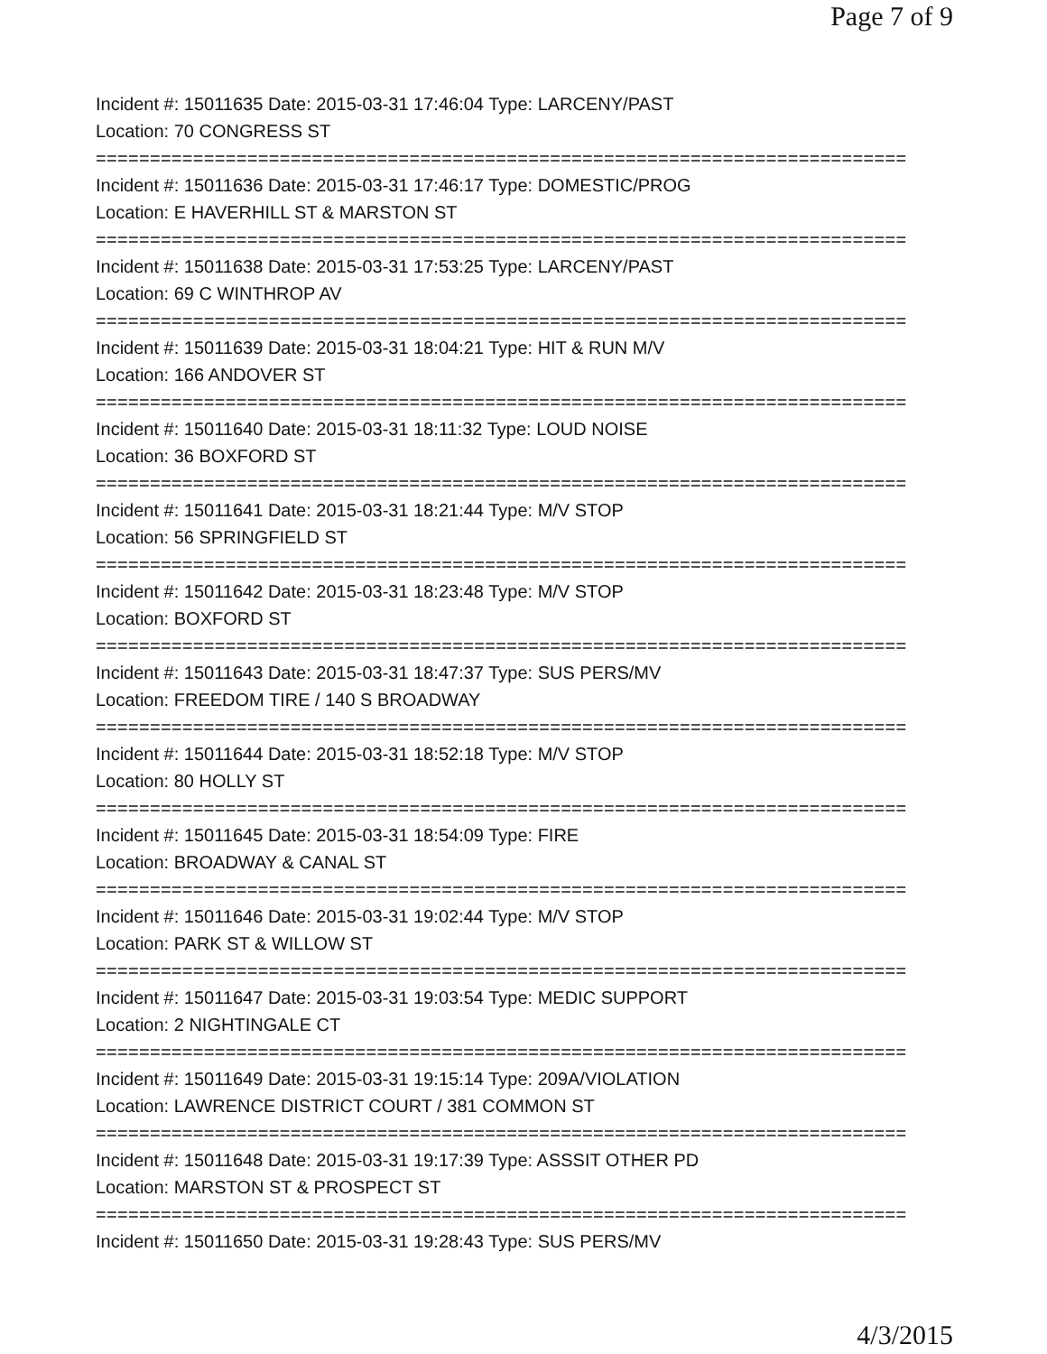Page 7 of 9
Incident #: 15011635 Date: 2015-03-31 17:46:04 Type: LARCENY/PAST
Location: 70 CONGRESS ST
===========================================================================
Incident #: 15011636 Date: 2015-03-31 17:46:17 Type: DOMESTIC/PROG
Location: E HAVERHILL ST & MARSTON ST
===========================================================================
Incident #: 15011638 Date: 2015-03-31 17:53:25 Type: LARCENY/PAST
Location: 69 C WINTHROP AV
===========================================================================
Incident #: 15011639 Date: 2015-03-31 18:04:21 Type: HIT & RUN M/V
Location: 166 ANDOVER ST
===========================================================================
Incident #: 15011640 Date: 2015-03-31 18:11:32 Type: LOUD NOISE
Location: 36 BOXFORD ST
===========================================================================
Incident #: 15011641 Date: 2015-03-31 18:21:44 Type: M/V STOP
Location: 56 SPRINGFIELD ST
===========================================================================
Incident #: 15011642 Date: 2015-03-31 18:23:48 Type: M/V STOP
Location: BOXFORD ST
===========================================================================
Incident #: 15011643 Date: 2015-03-31 18:47:37 Type: SUS PERS/MV
Location: FREEDOM TIRE / 140 S BROADWAY
===========================================================================
Incident #: 15011644 Date: 2015-03-31 18:52:18 Type: M/V STOP
Location: 80 HOLLY ST
===========================================================================
Incident #: 15011645 Date: 2015-03-31 18:54:09 Type: FIRE
Location: BROADWAY & CANAL ST
===========================================================================
Incident #: 15011646 Date: 2015-03-31 19:02:44 Type: M/V STOP
Location: PARK ST & WILLOW ST
===========================================================================
Incident #: 15011647 Date: 2015-03-31 19:03:54 Type: MEDIC SUPPORT
Location: 2 NIGHTINGALE CT
===========================================================================
Incident #: 15011649 Date: 2015-03-31 19:15:14 Type: 209A/VIOLATION
Location: LAWRENCE DISTRICT COURT / 381 COMMON ST
===========================================================================
Incident #: 15011648 Date: 2015-03-31 19:17:39 Type: ASSSIT OTHER PD
Location: MARSTON ST & PROSPECT ST
===========================================================================
Incident #: 15011650 Date: 2015-03-31 19:28:43 Type: SUS PERS/MV
4/3/2015